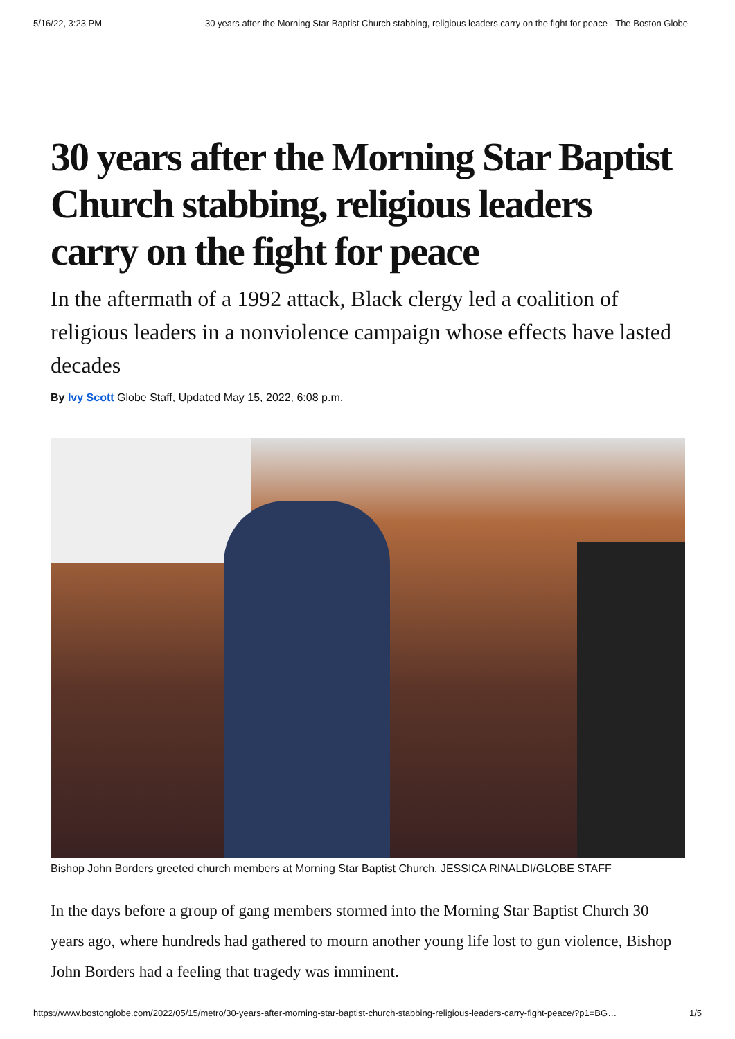5/16/22, 3:23 PM 30 years after the Morning Star Baptist Church stabbing, religious leaders carry on the fight for peace - The Boston Globe
30 years after the Morning Star Baptist Church stabbing, religious leaders carry on the fight for peace
In the aftermath of a 1992 attack, Black clergy led a coalition of religious leaders in a nonviolence campaign whose effects have lasted decades
By Ivy Scott Globe Staff, Updated May 15, 2022, 6:08 p.m.
Bishop John Borders greeted church members at Morning Star Baptist Church. JESSICA RINALDI/GLOBE STAFF
In the days before a group of gang members stormed into the Morning Star Baptist Church 30 years ago, where hundreds had gathered to mourn another young life lost to gun violence, Bishop John Borders had a feeling that tragedy was imminent.
https://www.bostonglobe.com/2022/05/15/metro/30-years-after-morning-star-baptist-church-stabbing-religious-leaders-carry-fight-peace/?p1=BG… 1/5